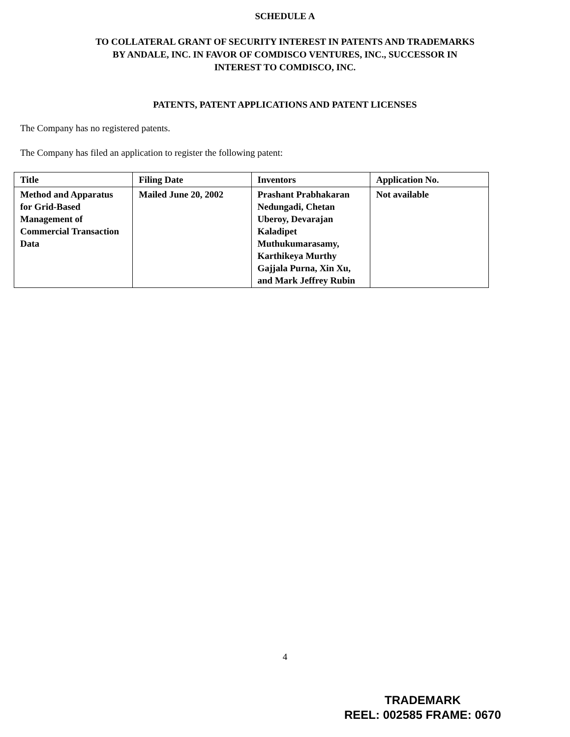SCHEDULE A
TO COLLATERAL GRANT OF SECURITY INTEREST IN PATENTS AND TRADEMARKS
BY ANDALE, INC. IN FAVOR OF COMDISCO VENTURES, INC., SUCCESSOR IN
INTEREST TO COMDISCO, INC.
PATENTS, PATENT APPLICATIONS AND PATENT LICENSES
The Company has no registered patents.
The Company has filed an application to register the following patent:
| Title | Filing Date | Inventors | Application No. |
| --- | --- | --- | --- |
| Method and Apparatus for Grid-Based Management of Commercial Transaction Data | Mailed June 20, 2002 | Prashant Prabhakaran Nedungadi, Chetan Uberoy, Devarajan Kaladipet Muthukumarasamy, Karthikeya Murthy Gajjala Purna, Xin Xu, and Mark Jeffrey Rubin | Not available |
4
TRADEMARK
REEL: 002585 FRAME: 0670